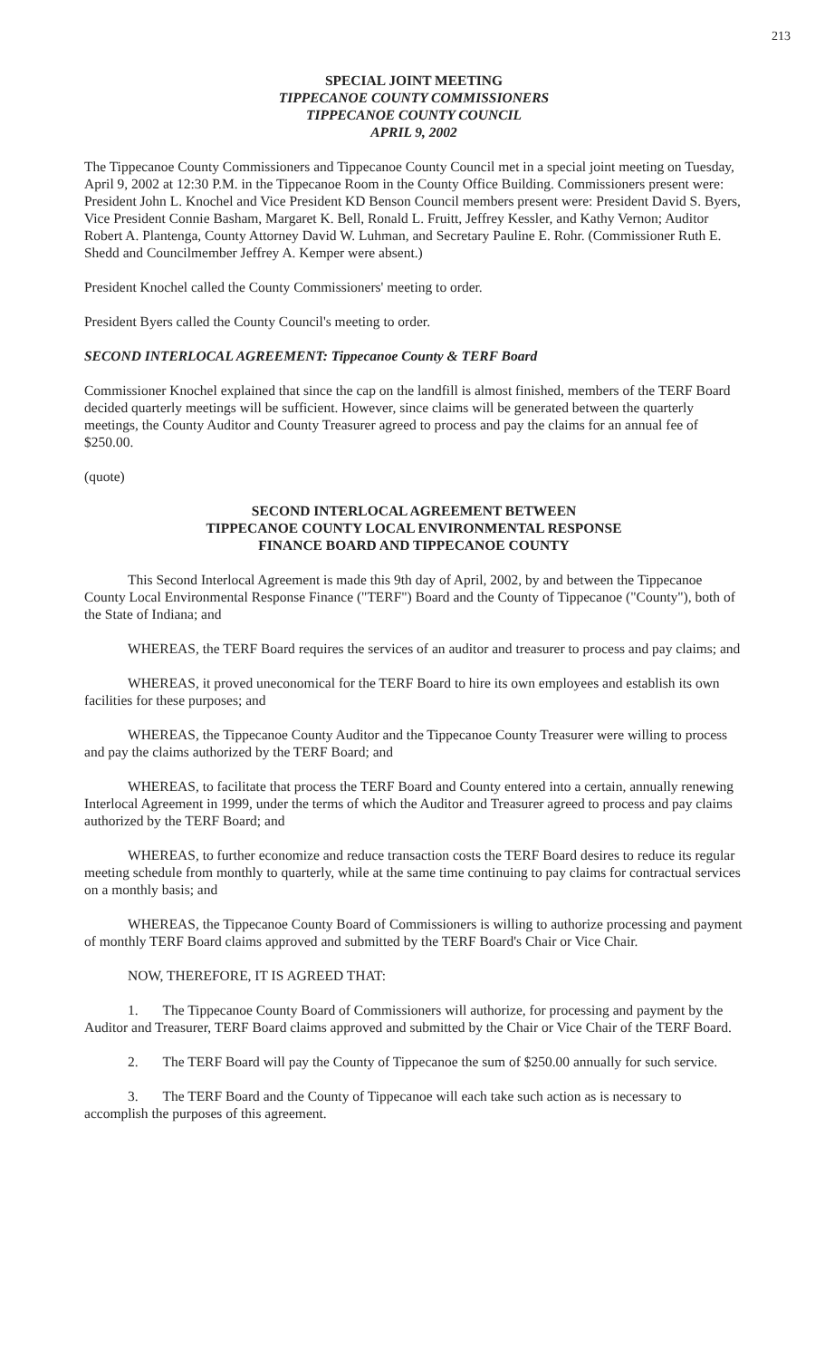213
SPECIAL JOINT MEETING
TIPPECANOE COUNTY COMMISSIONERS
TIPPECANOE COUNTY COUNCIL
APRIL 9, 2002
The Tippecanoe County Commissioners and Tippecanoe County Council met in a special joint meeting on Tuesday, April 9, 2002 at 12:30 P.M. in the Tippecanoe Room in the County Office Building. Commissioners present were: President John L. Knochel and Vice President KD Benson Council members present were: President David S. Byers, Vice President Connie Basham, Margaret K. Bell, Ronald L. Fruitt, Jeffrey Kessler, and Kathy Vernon; Auditor Robert A. Plantenga, County Attorney David W. Luhman, and Secretary Pauline E. Rohr. (Commissioner Ruth E. Shedd and Councilmember Jeffrey A. Kemper were absent.)
President Knochel called the County Commissioners' meeting to order.
President Byers called the County Council's meeting to order.
SECOND INTERLOCAL AGREEMENT: Tippecanoe County & TERF Board
Commissioner Knochel explained that since the cap on the landfill is almost finished, members of the TERF Board decided quarterly meetings will be sufficient. However, since claims will be generated between the quarterly meetings, the County Auditor and County Treasurer agreed to process and pay the claims for an annual fee of $250.00.
(quote)
SECOND INTERLOCAL AGREEMENT BETWEEN
TIPPECANOE COUNTY LOCAL ENVIRONMENTAL RESPONSE
FINANCE BOARD AND TIPPECANOE COUNTY
This Second Interlocal Agreement is made this 9th day of April, 2002, by and between the Tippecanoe County Local Environmental Response Finance ("TERF") Board and the County of Tippecanoe ("County"), both of the State of Indiana; and
WHEREAS, the TERF Board requires the services of an auditor and treasurer to process and pay claims; and
WHEREAS, it proved uneconomical for the TERF Board to hire its own employees and establish its own facilities for these purposes; and
WHEREAS, the Tippecanoe County Auditor and the Tippecanoe County Treasurer were willing to process and pay the claims authorized by the TERF Board; and
WHEREAS, to facilitate that process the TERF Board and County entered into a certain, annually renewing Interlocal Agreement in 1999, under the terms of which the Auditor and Treasurer agreed to process and pay claims authorized by the TERF Board; and
WHEREAS, to further economize and reduce transaction costs the TERF Board desires to reduce its regular meeting schedule from monthly to quarterly, while at the same time continuing to pay claims for contractual services on a monthly basis; and
WHEREAS, the Tippecanoe County Board of Commissioners is willing to authorize processing and payment of monthly TERF Board claims approved and submitted by the TERF Board's Chair or Vice Chair.
NOW, THEREFORE, IT IS AGREED THAT:
1. The Tippecanoe County Board of Commissioners will authorize, for processing and payment by the Auditor and Treasurer, TERF Board claims approved and submitted by the Chair or Vice Chair of the TERF Board.
2. The TERF Board will pay the County of Tippecanoe the sum of $250.00 annually for such service.
3. The TERF Board and the County of Tippecanoe will each take such action as is necessary to accomplish the purposes of this agreement.